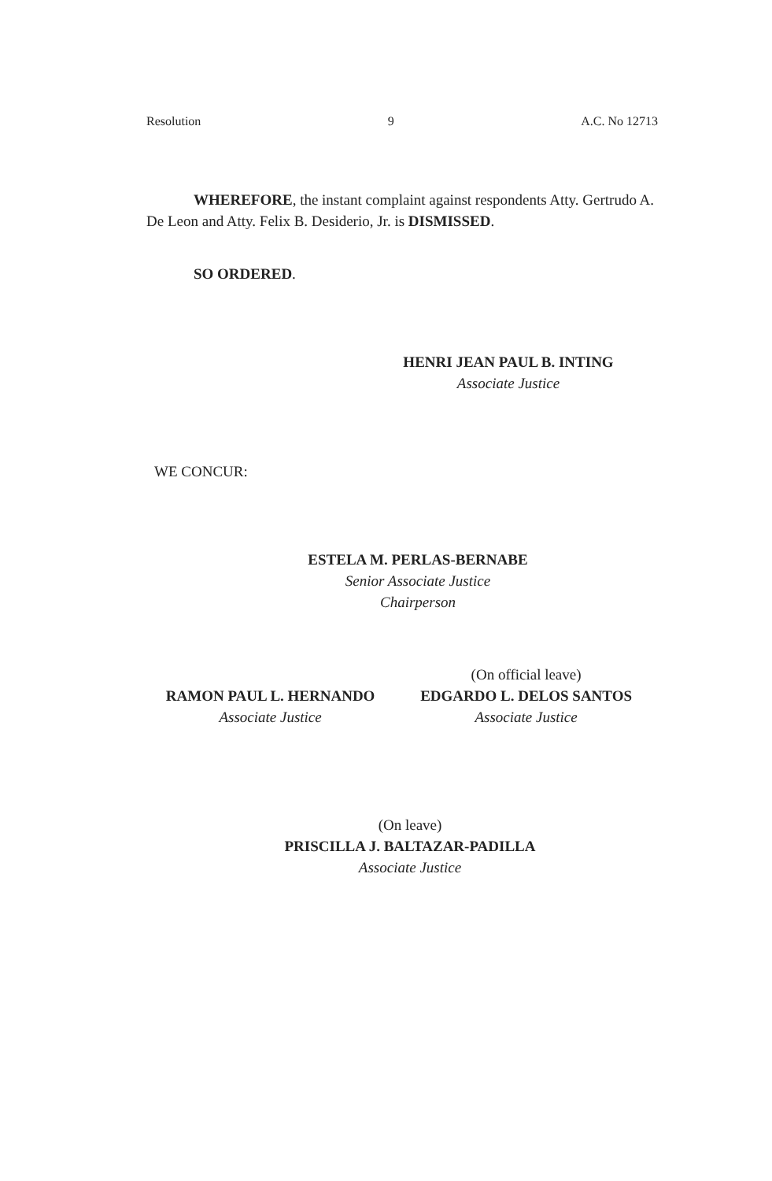Resolution 9 A.C. No 12713
WHEREFORE, the instant complaint against respondents Atty. Gertrudo A. De Leon and Atty. Felix B. Desiderio, Jr. is DISMISSED.
SO ORDERED.
HENRI JEAN PAUL B. INTING
Associate Justice
WE CONCUR:
ESTELA M. PERLAS-BERNABE
Senior Associate Justice
Chairperson
RAMON PAUL L. HERNANDO
Associate Justice
(On official leave)
EDGARDO L. DELOS SANTOS
Associate Justice
(On leave)
PRISCILLA J. BALTAZAR-PADILLA
Associate Justice